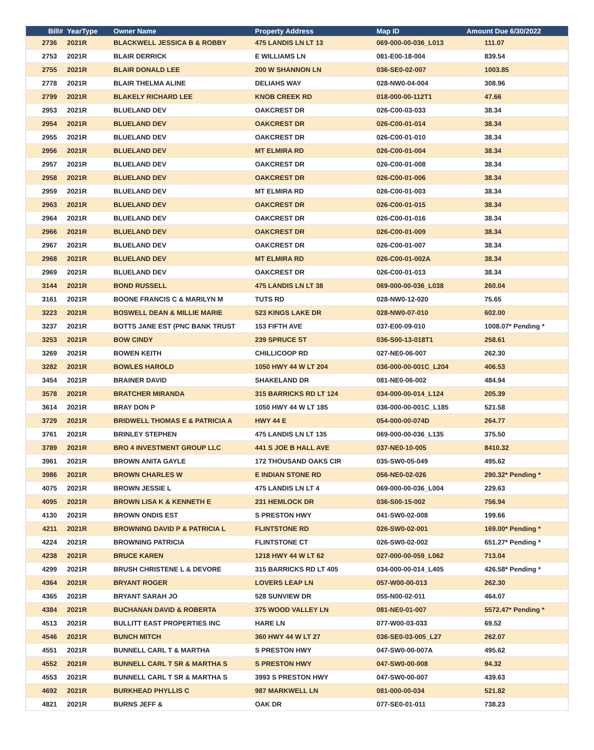| Bill# | YearType | Owner Name | Property Address | Map ID | Amount Due 6/30/2022 |
| --- | --- | --- | --- | --- | --- |
| 2736 | 2021R | BLACKWELL JESSICA B & ROBBY | 475 LANDIS LN LT 13 | 069-000-00-036_L013 | 111.07 |
| 2753 | 2021R | BLAIR DERRICK | E WILLIAMS LN | 081-E00-18-004 | 839.54 |
| 2755 | 2021R | BLAIR DONALD LEE | 200 W SHANNON LN | 036-SE0-02-007 | 1003.85 |
| 2778 | 2021R | BLAIR THELMA ALINE | DELIAHS WAY | 028-NW0-04-004 | 308.96 |
| 2799 | 2021R | BLAKELY RICHARD LEE | KNOB CREEK RD | 018-000-00-112T1 | 47.66 |
| 2953 | 2021R | BLUELAND DEV | OAKCREST DR | 026-C00-03-033 | 38.34 |
| 2954 | 2021R | BLUELAND DEV | OAKCREST DR | 026-C00-01-014 | 38.34 |
| 2955 | 2021R | BLUELAND DEV | OAKCREST DR | 026-C00-01-010 | 38.34 |
| 2956 | 2021R | BLUELAND DEV | MT ELMIRA RD | 026-C00-01-004 | 38.34 |
| 2957 | 2021R | BLUELAND DEV | OAKCREST DR | 026-C00-01-008 | 38.34 |
| 2958 | 2021R | BLUELAND DEV | OAKCREST DR | 026-C00-01-006 | 38.34 |
| 2959 | 2021R | BLUELAND DEV | MT ELMIRA RD | 026-C00-01-003 | 38.34 |
| 2963 | 2021R | BLUELAND DEV | OAKCREST DR | 026-C00-01-015 | 38.34 |
| 2964 | 2021R | BLUELAND DEV | OAKCREST DR | 026-C00-01-016 | 38.34 |
| 2966 | 2021R | BLUELAND DEV | OAKCREST DR | 026-C00-01-009 | 38.34 |
| 2967 | 2021R | BLUELAND DEV | OAKCREST DR | 026-C00-01-007 | 38.34 |
| 2968 | 2021R | BLUELAND DEV | MT ELMIRA RD | 026-C00-01-002A | 38.34 |
| 2969 | 2021R | BLUELAND DEV | OAKCREST DR | 026-C00-01-013 | 38.34 |
| 3144 | 2021R | BOND RUSSELL | 475 LANDIS LN LT 38 | 069-000-00-036_L038 | 260.04 |
| 3161 | 2021R | BOONE FRANCIS C & MARILYN M | TUTS RD | 028-NW0-12-020 | 75.65 |
| 3223 | 2021R | BOSWELL DEAN & MILLIE MARIE | 523 KINGS LAKE DR | 028-NW0-07-010 | 602.00 |
| 3237 | 2021R | BOTTS JANE EST (PNC BANK TRUST | 153 FIFTH AVE | 037-E00-09-010 | 1008.07* Pending * |
| 3253 | 2021R | BOW CINDY | 239 SPRUCE ST | 036-S00-13-018T1 | 258.61 |
| 3269 | 2021R | BOWEN KEITH | CHILLICOOP RD | 027-NE0-06-007 | 262.30 |
| 3282 | 2021R | BOWLES HAROLD | 1050 HWY 44 W LT 204 | 036-000-00-001C_L204 | 406.53 |
| 3454 | 2021R | BRAINER DAVID | SHAKELAND DR | 081-NE0-06-002 | 484.94 |
| 3578 | 2021R | BRATCHER MIRANDA | 315 BARRICKS RD LT 124 | 034-000-00-014_L124 | 205.39 |
| 3614 | 2021R | BRAY DON P | 1050 HWY 44 W LT 185 | 036-000-00-001C_L185 | 521.58 |
| 3729 | 2021R | BRIDWELL THOMAS E & PATRICIA A | HWY 44 E | 054-000-00-074D | 264.77 |
| 3761 | 2021R | BRINLEY STEPHEN | 475 LANDIS LN LT 135 | 069-000-00-036_L135 | 375.50 |
| 3789 | 2021R | BRO 4 INVESTMENT GROUP LLC | 441 S JOE B HALL AVE | 037-NE0-10-005 | 8410.32 |
| 3961 | 2021R | BROWN ANITA GAYLE | 172 THOUSAND OAKS CIR | 035-SW0-05-049 | 495.62 |
| 3986 | 2021R | BROWN CHARLES W | E INDIAN STONE RD | 056-NE0-02-026 | 290.32* Pending * |
| 4075 | 2021R | BROWN JESSIE L | 475 LANDIS LN LT 4 | 069-000-00-036_L004 | 229.63 |
| 4095 | 2021R | BROWN LISA K & KENNETH E | 231 HEMLOCK DR | 036-S00-15-002 | 756.94 |
| 4130 | 2021R | BROWN ONDIS EST | S PRESTON HWY | 041-SW0-02-008 | 199.66 |
| 4211 | 2021R | BROWNING DAVID P & PATRICIA L | FLINTSTONE RD | 026-SW0-02-001 | 169.00* Pending * |
| 4224 | 2021R | BROWNING PATRICIA | FLINTSTONE CT | 026-SW0-02-002 | 651.27* Pending * |
| 4238 | 2021R | BRUCE KAREN | 1218 HWY 44 W LT 62 | 027-000-00-059_L062 | 713.04 |
| 4299 | 2021R | BRUSH CHRISTENE L & DEVORE | 315 BARRICKS RD LT 405 | 034-000-00-014_L405 | 426.58* Pending * |
| 4364 | 2021R | BRYANT ROGER | LOVERS LEAP LN | 057-W00-00-013 | 262.30 |
| 4365 | 2021R | BRYANT SARAH JO | 528 SUNVIEW DR | 055-N00-02-011 | 464.07 |
| 4384 | 2021R | BUCHANAN DAVID & ROBERTA | 375 WOOD VALLEY LN | 081-NE0-01-007 | 5572.47* Pending * |
| 4513 | 2021R | BULLITT EAST PROPERTIES INC | HARE LN | 077-W00-03-033 | 69.52 |
| 4546 | 2021R | BUNCH MITCH | 360 HWY 44 W LT 27 | 036-SE0-03-005_L27 | 262.07 |
| 4551 | 2021R | BUNNELL CARL T & MARTHA | S PRESTON HWY | 047-SW0-00-007A | 495.62 |
| 4552 | 2021R | BUNNELL CARL T SR & MARTHA S | S PRESTON HWY | 047-SW0-00-008 | 94.32 |
| 4553 | 2021R | BUNNELL CARL T SR & MARTHA S | 3993 S PRESTON HWY | 047-SW0-00-007 | 439.63 |
| 4692 | 2021R | BURKHEAD PHYLLIS C | 987 MARKWELL LN | 081-000-00-034 | 521.82 |
| 4821 | 2021R | BURNS JEFF & | OAK DR | 077-SE0-01-011 | 738.23 |